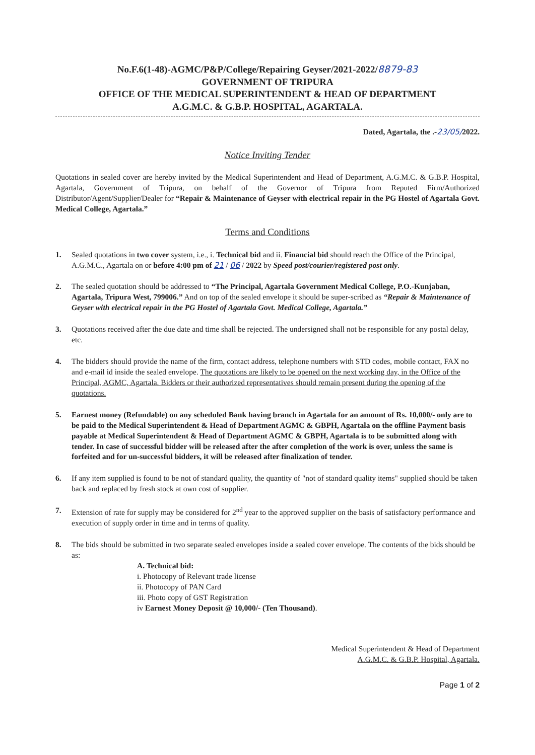No.F.6(1-48)-AGMC/P&P/College/Repairing Geyser/2021-2022/8879-83
GOVERNMENT OF TRIPURA
OFFICE OF THE MEDICAL SUPERINTENDENT & HEAD OF DEPARTMENT
A.G.M.C. & G.B.P. HOSPITAL, AGARTALA.
Dated, Agartala, the .-23/05/2022.
Notice Inviting Tender
Quotations in sealed cover are hereby invited by the Medical Superintendent and Head of Department, A.G.M.C. & G.B.P. Hospital, Agartala, Government of Tripura, on behalf of the Governor of Tripura from Reputed Firm/Authorized Distributor/Agent/Supplier/Dealer for “Repair & Maintenance of Geyser with electrical repair in the PG Hostel of Agartala Govt. Medical College, Agartala.”
Terms and Conditions
1. Sealed quotations in two cover system, i.e., i. Technical bid and ii. Financial bid should reach the Office of the Principal, A.G.M.C., Agartala on or before 4:00 pm of 21 / 06 / 2022 by Speed post/courier/registered post only.
2. The sealed quotation should be addressed to “The Principal, Agartala Government Medical College, P.O.-Kunjaban, Agartala, Tripura West, 799006.” And on top of the sealed envelope it should be super-scribed as “Repair & Maintenance of Geyser with electrical repair in the PG Hostel of Agartala Govt. Medical College, Agartala.”
3. Quotations received after the due date and time shall be rejected. The undersigned shall not be responsible for any postal delay, etc.
4. The bidders should provide the name of the firm, contact address, telephone numbers with STD codes, mobile contact, FAX no and e-mail id inside the sealed envelope. The quotations are likely to be opened on the next working day, in the Office of the Principal, AGMC, Agartala. Bidders or their authorized representatives should remain present during the opening of the quotations.
5. Earnest money (Refundable) on any scheduled Bank having branch in Agartala for an amount of Rs. 10,000/- only are to be paid to the Medical Superintendent & Head of Department AGMC & GBPH, Agartala on the offline Payment basis payable at Medical Superintendent & Head of Department AGMC & GBPH, Agartala is to be submitted along with tender. In case of successful bidder will be released after the after completion of the work is over, unless the same is forfeited and for un-successful bidders, it will be released after finalization of tender.
6. If any item supplied is found to be not of standard quality, the quantity of "not of standard quality items" supplied should be taken back and replaced by fresh stock at own cost of supplier.
7. Extension of rate for supply may be considered for 2<sup>nd</sup> year to the approved supplier on the basis of satisfactory performance and execution of supply order in time and in terms of quality.
8. The bids should be submitted in two separate sealed envelopes inside a sealed cover envelope. The contents of the bids should be as:
A. Technical bid:
i. Photocopy of Relevant trade license
ii. Photocopy of PAN Card
iii. Photo copy of GST Registration
iv Earnest Money Deposit @ 10,000/- (Ten Thousand).
Medical Superintendent & Head of Department
A.G.M.C. & G.B.P. Hospital, Agartala.
Page 1 of 2